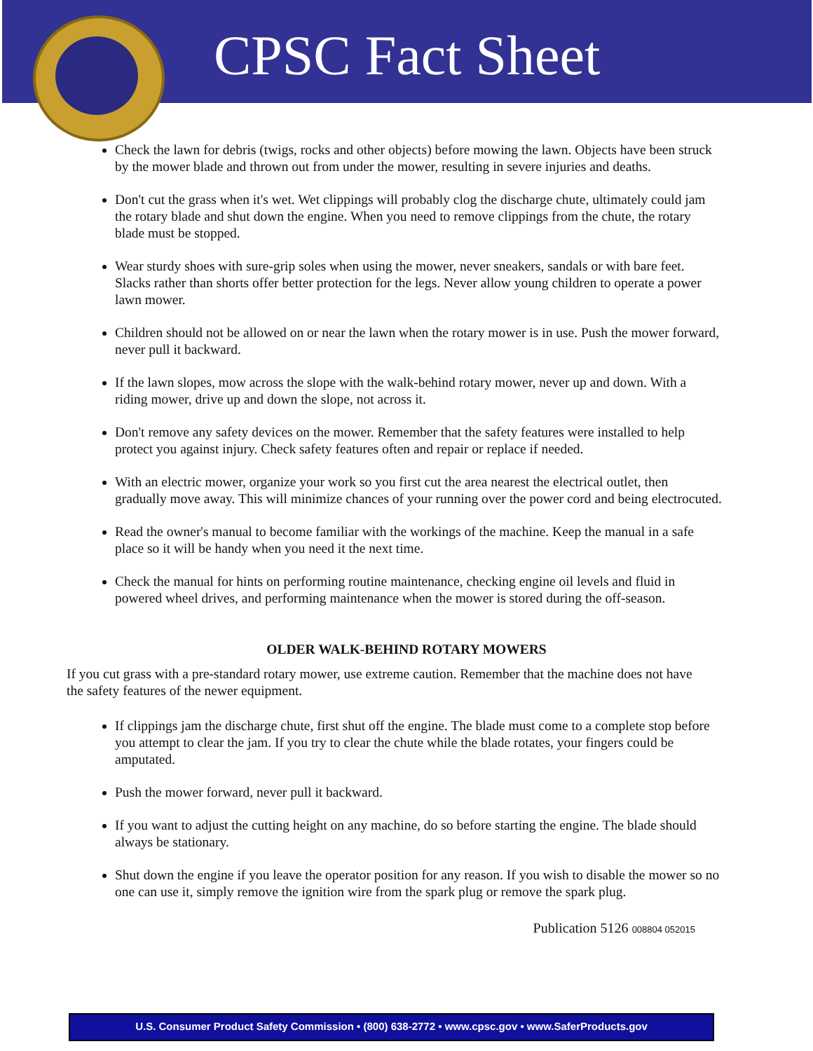CPSC Fact Sheet
Check the lawn for debris (twigs, rocks and other objects) before mowing the lawn. Objects have been struck by the mower blade and thrown out from under the mower, resulting in severe injuries and deaths.
Don't cut the grass when it's wet. Wet clippings will probably clog the discharge chute, ultimately could jam the rotary blade and shut down the engine. When you need to remove clippings from the chute, the rotary blade must be stopped.
Wear sturdy shoes with sure-grip soles when using the mower, never sneakers, sandals or with bare feet. Slacks rather than shorts offer better protection for the legs. Never allow young children to operate a power lawn mower.
Children should not be allowed on or near the lawn when the rotary mower is in use. Push the mower forward, never pull it backward.
If the lawn slopes, mow across the slope with the walk-behind rotary mower, never up and down. With a riding mower, drive up and down the slope, not across it.
Don't remove any safety devices on the mower. Remember that the safety features were installed to help protect you against injury. Check safety features often and repair or replace if needed.
With an electric mower, organize your work so you first cut the area nearest the electrical outlet, then gradually move away. This will minimize chances of your running over the power cord and being electrocuted.
Read the owner's manual to become familiar with the workings of the machine. Keep the manual in a safe place so it will be handy when you need it the next time.
Check the manual for hints on performing routine maintenance, checking engine oil levels and fluid in powered wheel drives, and performing maintenance when the mower is stored during the off-season.
OLDER WALK-BEHIND ROTARY MOWERS
If you cut grass with a pre-standard rotary mower, use extreme caution. Remember that the machine does not have the safety features of the newer equipment.
If clippings jam the discharge chute, first shut off the engine. The blade must come to a complete stop before you attempt to clear the jam. If you try to clear the chute while the blade rotates, your fingers could be amputated.
Push the mower forward, never pull it backward.
If you want to adjust the cutting height on any machine, do so before starting the engine. The blade should always be stationary.
Shut down the engine if you leave the operator position for any reason. If you wish to disable the mower so no one can use it, simply remove the ignition wire from the spark plug or remove the spark plug.
Publication 5126 008804 052015
U.S. Consumer Product Safety Commission • (800) 638-2772 • www.cpsc.gov • www.SaferProducts.gov